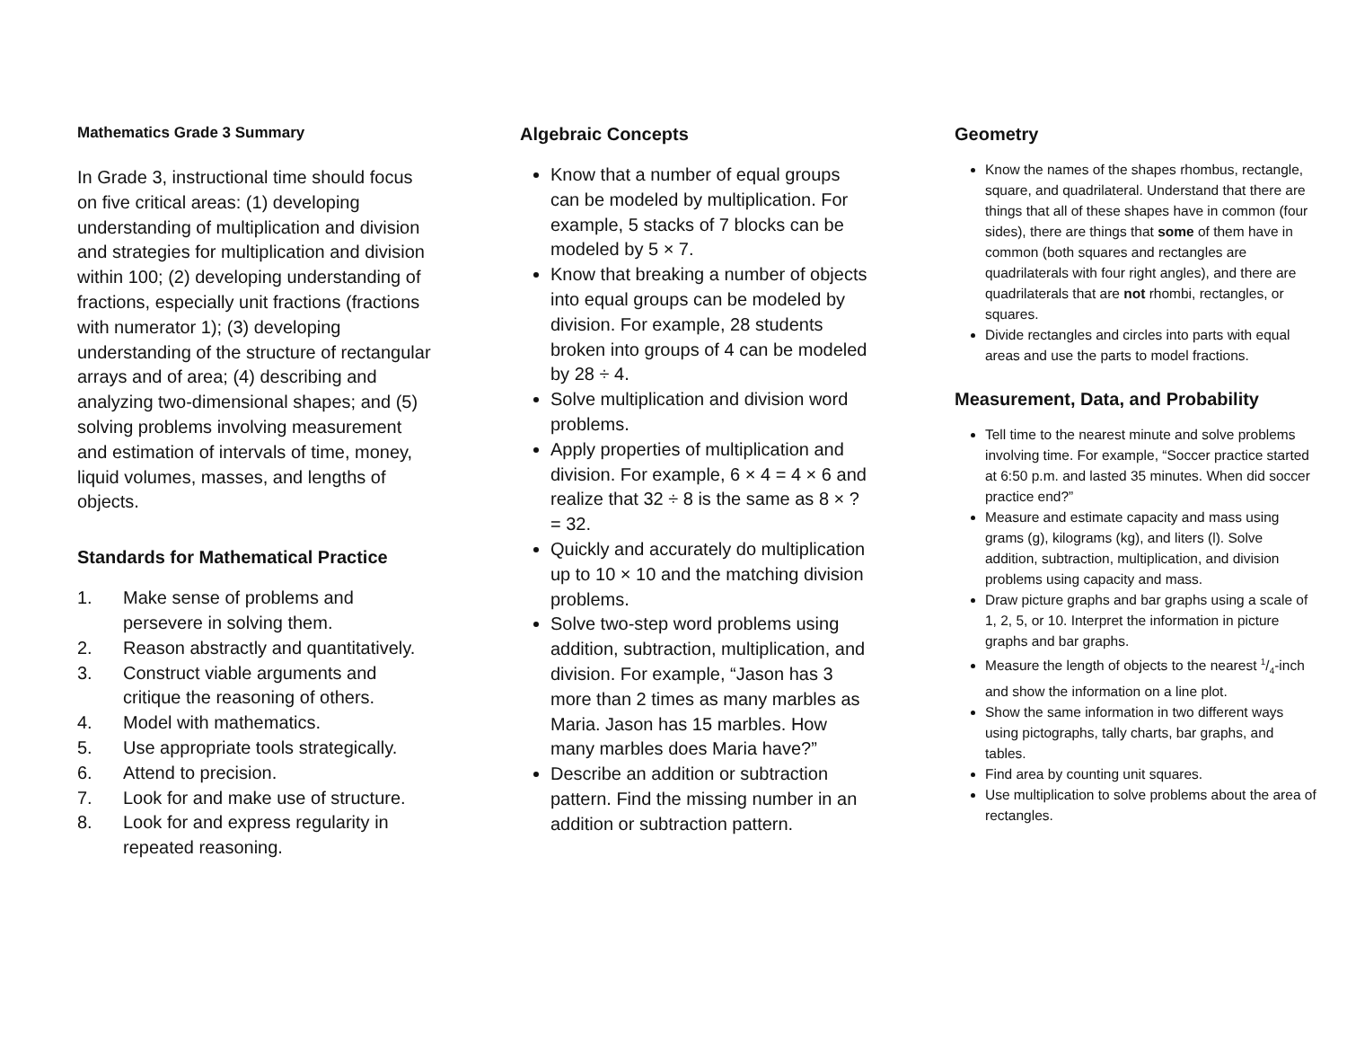Mathematics Grade 3 Summary
In Grade 3, instructional time should focus on five critical areas: (1) developing understanding of multiplication and division and strategies for multiplication and division within 100; (2) developing understanding of fractions, especially unit fractions (fractions with numerator 1); (3) developing understanding of the structure of rectangular arrays and of area; (4) describing and analyzing two-dimensional shapes; and (5) solving problems involving measurement and estimation of intervals of time, money, liquid volumes, masses, and lengths of objects.
Standards for Mathematical Practice
1. Make sense of problems and persevere in solving them.
2. Reason abstractly and quantitatively.
3. Construct viable arguments and critique the reasoning of others.
4. Model with mathematics.
5. Use appropriate tools strategically.
6. Attend to precision.
7. Look for and make use of structure.
8. Look for and express regularity in repeated reasoning.
Algebraic Concepts
Know that a number of equal groups can be modeled by multiplication. For example, 5 stacks of 7 blocks can be modeled by 5 × 7.
Know that breaking a number of objects into equal groups can be modeled by division. For example, 28 students broken into groups of 4 can be modeled by 28 ÷ 4.
Solve multiplication and division word problems.
Apply properties of multiplication and division. For example, 6 × 4 = 4 × 6 and realize that 32 ÷ 8 is the same as 8 × ? = 32.
Quickly and accurately do multiplication up to 10 × 10 and the matching division problems.
Solve two-step word problems using addition, subtraction, multiplication, and division. For example, “Jason has 3 more than 2 times as many marbles as Maria. Jason has 15 marbles. How many marbles does Maria have?”
Describe an addition or subtraction pattern. Find the missing number in an addition or subtraction pattern.
Geometry
Know the names of the shapes rhombus, rectangle, square, and quadrilateral. Understand that there are things that all of these shapes have in common (four sides), there are things that some of them have in common (both squares and rectangles are quadrilaterals with four right angles), and there are quadrilaterals that are not rhombi, rectangles, or squares.
Divide rectangles and circles into parts with equal areas and use the parts to model fractions.
Measurement, Data, and Probability
Tell time to the nearest minute and solve problems involving time. For example, “Soccer practice started at 6:50 p.m. and lasted 35 minutes. When did soccer practice end?”
Measure and estimate capacity and mass using grams (g), kilograms (kg), and liters (l). Solve addition, subtraction, multiplication, and division problems using capacity and mass.
Draw picture graphs and bar graphs using a scale of 1, 2, 5, or 10. Interpret the information in picture graphs and bar graphs.
Measure the length of objects to the nearest 1/4-inch and show the information on a line plot.
Show the same information in two different ways using pictographs, tally charts, bar graphs, and tables.
Find area by counting unit squares.
Use multiplication to solve problems about the area of rectangles.